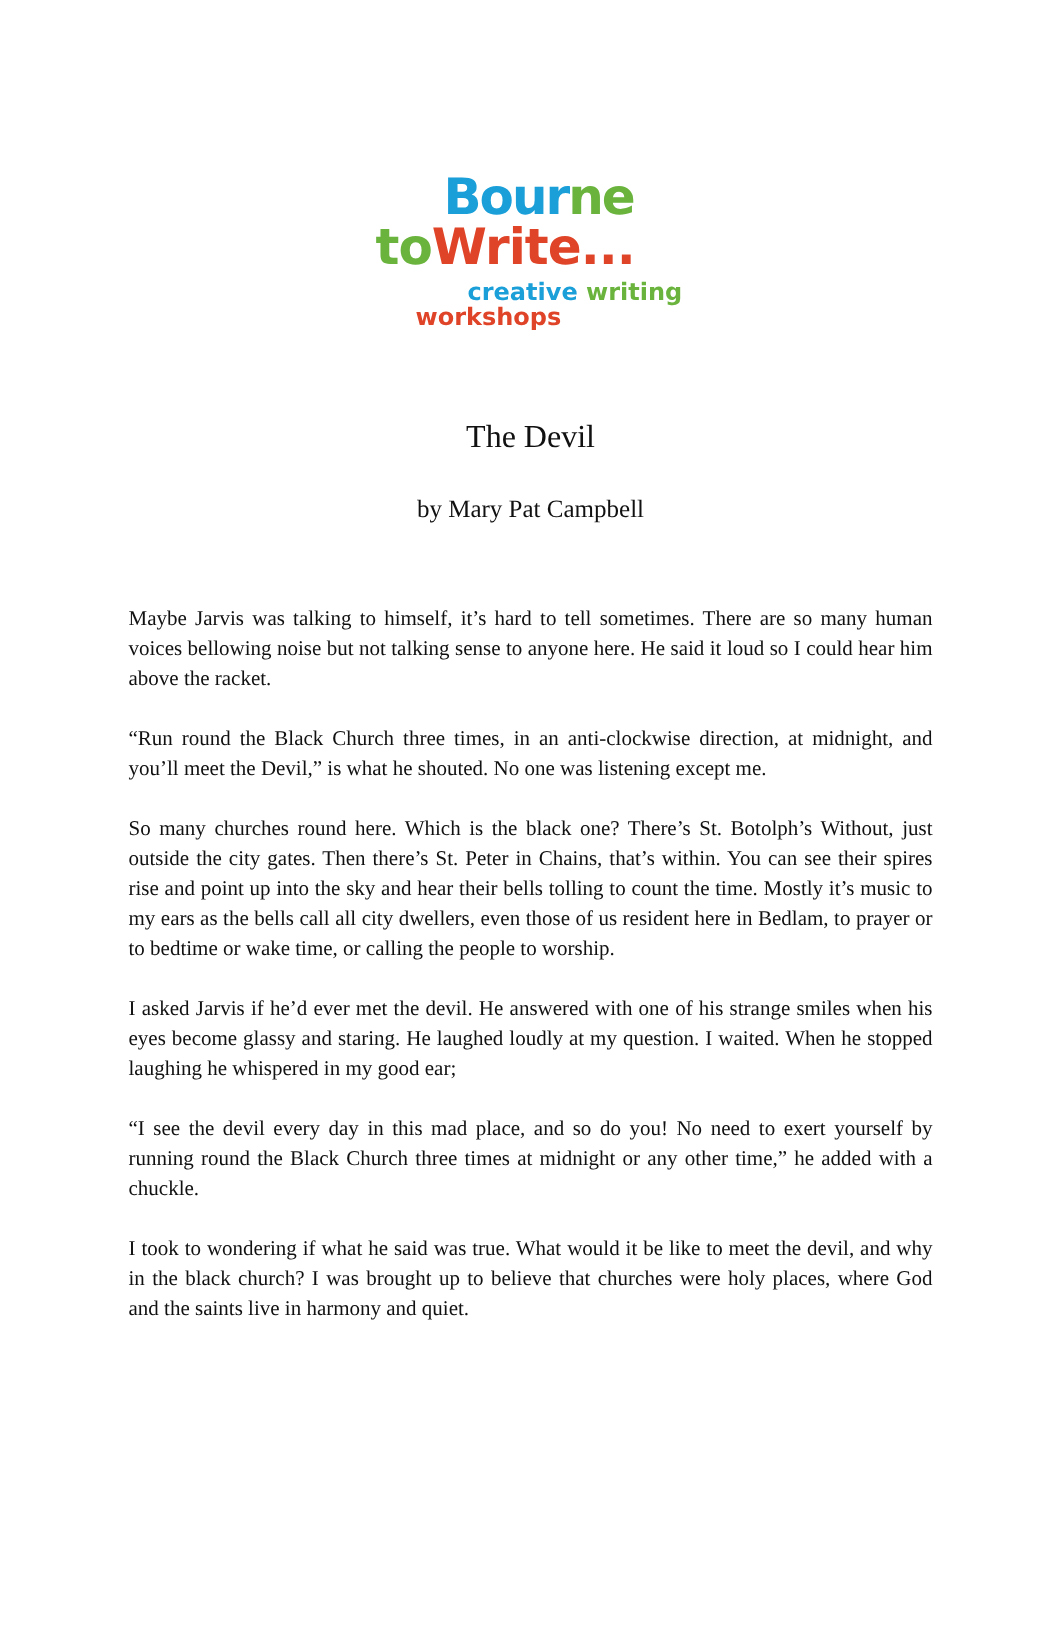Bour ne
to Write...
creative writing
workshops
The Devil
by Mary Pat Campbell
Maybe Jarvis was talking to himself, it’s hard to tell sometimes. There are so many human voices bellowing noise but not talking sense to anyone here. He said it loud so I could hear him above the racket.
“Run round the Black Church three times, in an anti-clockwise direction, at midnight, and you’ll meet the Devil,” is what he shouted. No one was listening except me.
So many churches round here. Which is the black one? There’s St. Botolph’s Without, just outside the city gates. Then there’s St. Peter in Chains, that’s within. You can see their spires rise and point up into the sky and hear their bells tolling to count the time. Mostly it’s music to my ears as the bells call all city dwellers, even those of us resident here in Bedlam, to prayer or to bedtime or wake time, or calling the people to worship.
I asked Jarvis if he’d ever met the devil. He answered with one of his strange smiles when his eyes become glassy and staring. He laughed loudly at my question. I waited. When he stopped laughing he whispered in my good ear;
“I see the devil every day in this mad place, and so do you! No need to exert yourself by running round the Black Church three times at midnight or any other time,” he added with a chuckle.
I took to wondering if what he said was true. What would it be like to meet the devil, and why in the black church? I was brought up to believe that churches were holy places, where God and the saints live in harmony and quiet.